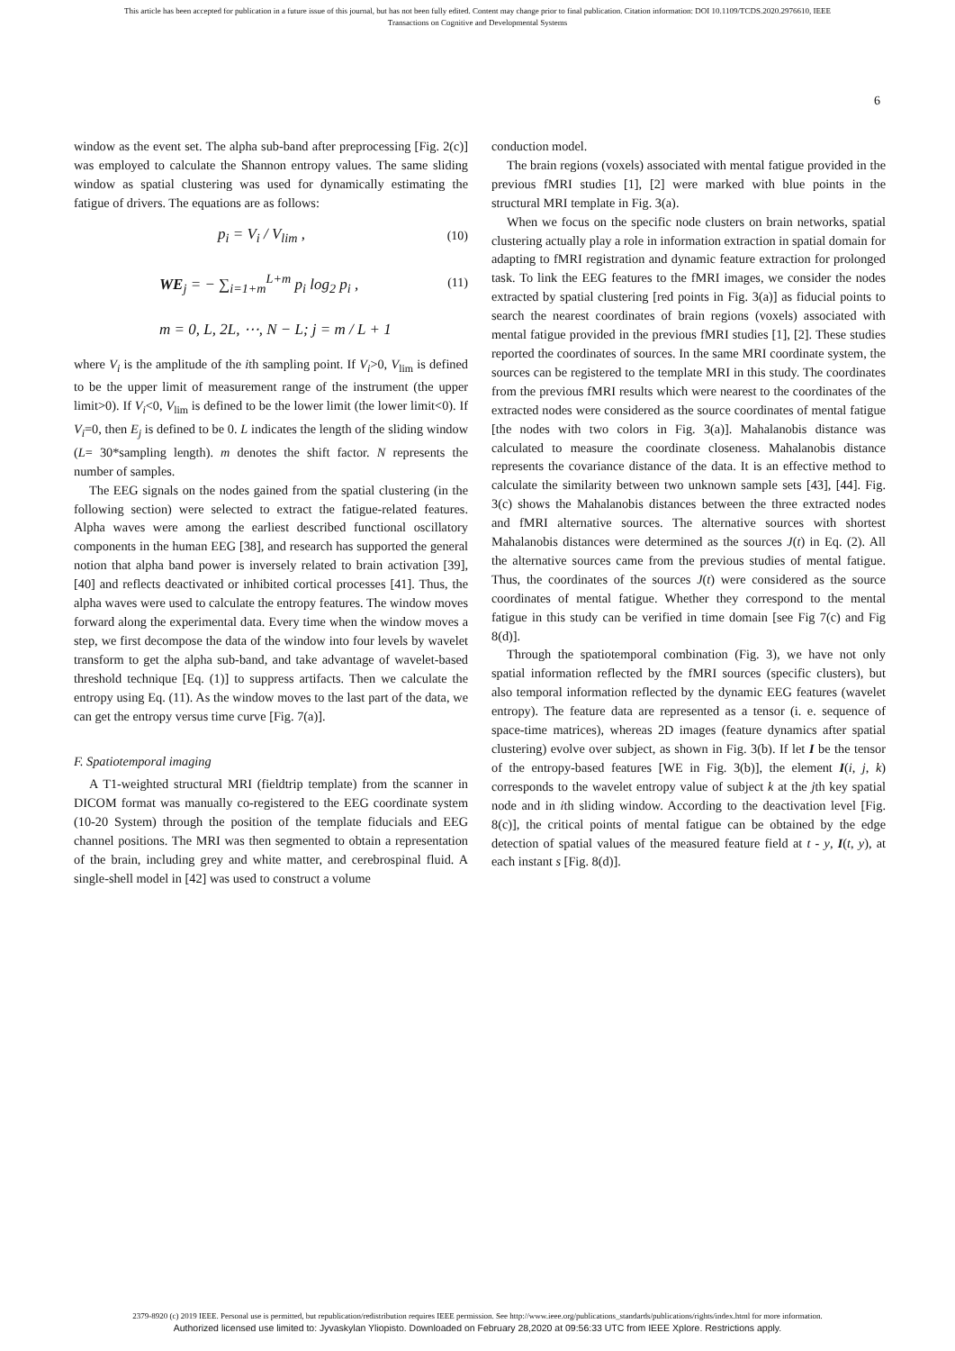This article has been accepted for publication in a future issue of this journal, but has not been fully edited. Content may change prior to final publication. Citation information: DOI 10.1109/TCDS.2020.2976610, IEEE
Transactions on Cognitive and Developmental Systems
6
window as the event set. The alpha sub-band after preprocessing [Fig. 2(c)] was employed to calculate the Shannon entropy values. The same sliding window as spatial clustering was used for dynamically estimating the fatigue of drivers. The equations are as follows:
p<sub>i</sub> = V<sub>i</sub> / V<sub>lim</sub> , (10)
WE<sub>j</sub> = − ∑<sub>i=1+m</sub><sup>L+m</sup> p<sub>i</sub> log<sub>2</sub> p<sub>i</sub> , (11)
m = 0, L, 2L, ⋯, N − L; j = m / L + 1
where V<sub>i</sub> is the amplitude of the ith sampling point. If V<sub>i</sub>>0, V<sub>lim</sub> is defined to be the upper limit of measurement range of the instrument (the upper limit>0). If V<sub>i</sub><0, V<sub>lim</sub> is defined to be the lower limit (the lower limit<0). If V<sub>i</sub>=0, then E<sub>j</sub> is defined to be 0. L indicates the length of the sliding window (L= 30*sampling length). m denotes the shift factor. N represents the number of samples.
The EEG signals on the nodes gained from the spatial clustering (in the following section) were selected to extract the fatigue-related features. Alpha waves were among the earliest described functional oscillatory components in the human EEG [38], and research has supported the general notion that alpha band power is inversely related to brain activation [39], [40] and reflects deactivated or inhibited cortical processes [41]. Thus, the alpha waves were used to calculate the entropy features. The window moves forward along the experimental data. Every time when the window moves a step, we first decompose the data of the window into four levels by wavelet transform to get the alpha sub-band, and take advantage of wavelet-based threshold technique [Eq. (1)] to suppress artifacts. Then we calculate the entropy using Eq. (11). As the window moves to the last part of the data, we can get the entropy versus time curve [Fig. 7(a)].
F. Spatiotemporal imaging
A T1-weighted structural MRI (fieldtrip template) from the scanner in DICOM format was manually co-registered to the EEG coordinate system (10-20 System) through the position of the template fiducials and EEG channel positions. The MRI was then segmented to obtain a representation of the brain, including grey and white matter, and cerebrospinal fluid. A single-shell model in [42] was used to construct a volume
conduction model.
The brain regions (voxels) associated with mental fatigue provided in the previous fMRI studies [1], [2] were marked with blue points in the structural MRI template in Fig. 3(a).
When we focus on the specific node clusters on brain networks, spatial clustering actually play a role in information extraction in spatial domain for adapting to fMRI registration and dynamic feature extraction for prolonged task. To link the EEG features to the fMRI images, we consider the nodes extracted by spatial clustering [red points in Fig. 3(a)] as fiducial points to search the nearest coordinates of brain regions (voxels) associated with mental fatigue provided in the previous fMRI studies [1], [2]. These studies reported the coordinates of sources. In the same MRI coordinate system, the sources can be registered to the template MRI in this study. The coordinates from the previous fMRI results which were nearest to the coordinates of the extracted nodes were considered as the source coordinates of mental fatigue [the nodes with two colors in Fig. 3(a)]. Mahalanobis distance was calculated to measure the coordinate closeness. Mahalanobis distance represents the covariance distance of the data. It is an effective method to calculate the similarity between two unknown sample sets [43], [44]. Fig. 3(c) shows the Mahalanobis distances between the three extracted nodes and fMRI alternative sources. The alternative sources with shortest Mahalanobis distances were determined as the sources J(t) in Eq. (2). All the alternative sources came from the previous studies of mental fatigue. Thus, the coordinates of the sources J(t) were considered as the source coordinates of mental fatigue. Whether they correspond to the mental fatigue in this study can be verified in time domain [see Fig 7(c) and Fig 8(d)].
Through the spatiotemporal combination (Fig. 3), we have not only spatial information reflected by the fMRI sources (specific clusters), but also temporal information reflected by the dynamic EEG features (wavelet entropy). The feature data are represented as a tensor (i. e. sequence of space-time matrices), whereas 2D images (feature dynamics after spatial clustering) evolve over subject, as shown in Fig. 3(b). If let I be the tensor of the entropy-based features [WE in Fig. 3(b)], the element I(i, j, k) corresponds to the wavelet entropy value of subject k at the jth key spatial node and in ith sliding window. According to the deactivation level [Fig. 8(c)], the critical points of mental fatigue can be obtained by the edge detection of spatial values of the measured feature field at t - y, I(t, y), at each instant s [Fig. 8(d)].
2379-8920 (c) 2019 IEEE. Personal use is permitted, but republication/redistribution requires IEEE permission. See http://www.ieee.org/publications_standards/publications/rights/index.html for more information.
Authorized licensed use limited to: Jyvaskylan Yliopisto. Downloaded on February 28,2020 at 09:56:33 UTC from IEEE Xplore. Restrictions apply.